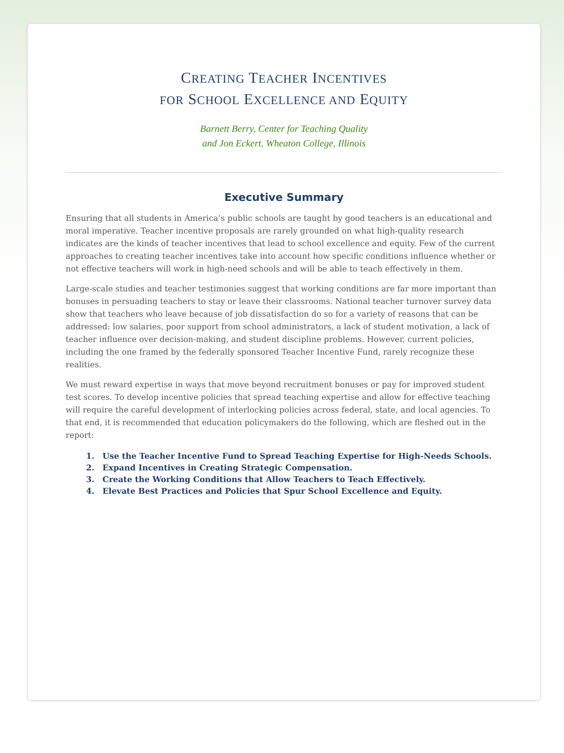CREATING TEACHER INCENTIVES
FOR SCHOOL EXCELLENCE AND EQUITY
Barnett Berry, Center for Teaching Quality
and Jon Eckert, Wheaton College, Illinois
Executive Summary
Ensuring that all students in America’s public schools are taught by good teachers is an educational and moral imperative. Teacher incentive proposals are rarely grounded on what high-quality research indicates are the kinds of teacher incentives that lead to school excellence and equity. Few of the current approaches to creating teacher incentives take into account how specific conditions influence whether or not effective teachers will work in high-need schools and will be able to teach effectively in them.
Large-scale studies and teacher testimonies suggest that working conditions are far more important than bonuses in persuading teachers to stay or leave their classrooms. National teacher turnover survey data show that teachers who leave because of job dissatisfaction do so for a variety of reasons that can be addressed: low salaries, poor support from school administrators, a lack of student motivation, a lack of teacher influence over decision-making, and student discipline problems. However, current policies, including the one framed by the federally sponsored Teacher Incentive Fund, rarely recognize these realities.
We must reward expertise in ways that move beyond recruitment bonuses or pay for improved student test scores. To develop incentive policies that spread teaching expertise and allow for effective teaching will require the careful development of interlocking policies across federal, state, and local agencies. To that end, it is recommended that education policymakers do the following, which are fleshed out in the report:
1. Use the Teacher Incentive Fund to Spread Teaching Expertise for High-Needs Schools.
2. Expand Incentives in Creating Strategic Compensation.
3. Create the Working Conditions that Allow Teachers to Teach Effectively.
4. Elevate Best Practices and Policies that Spur School Excellence and Equity.